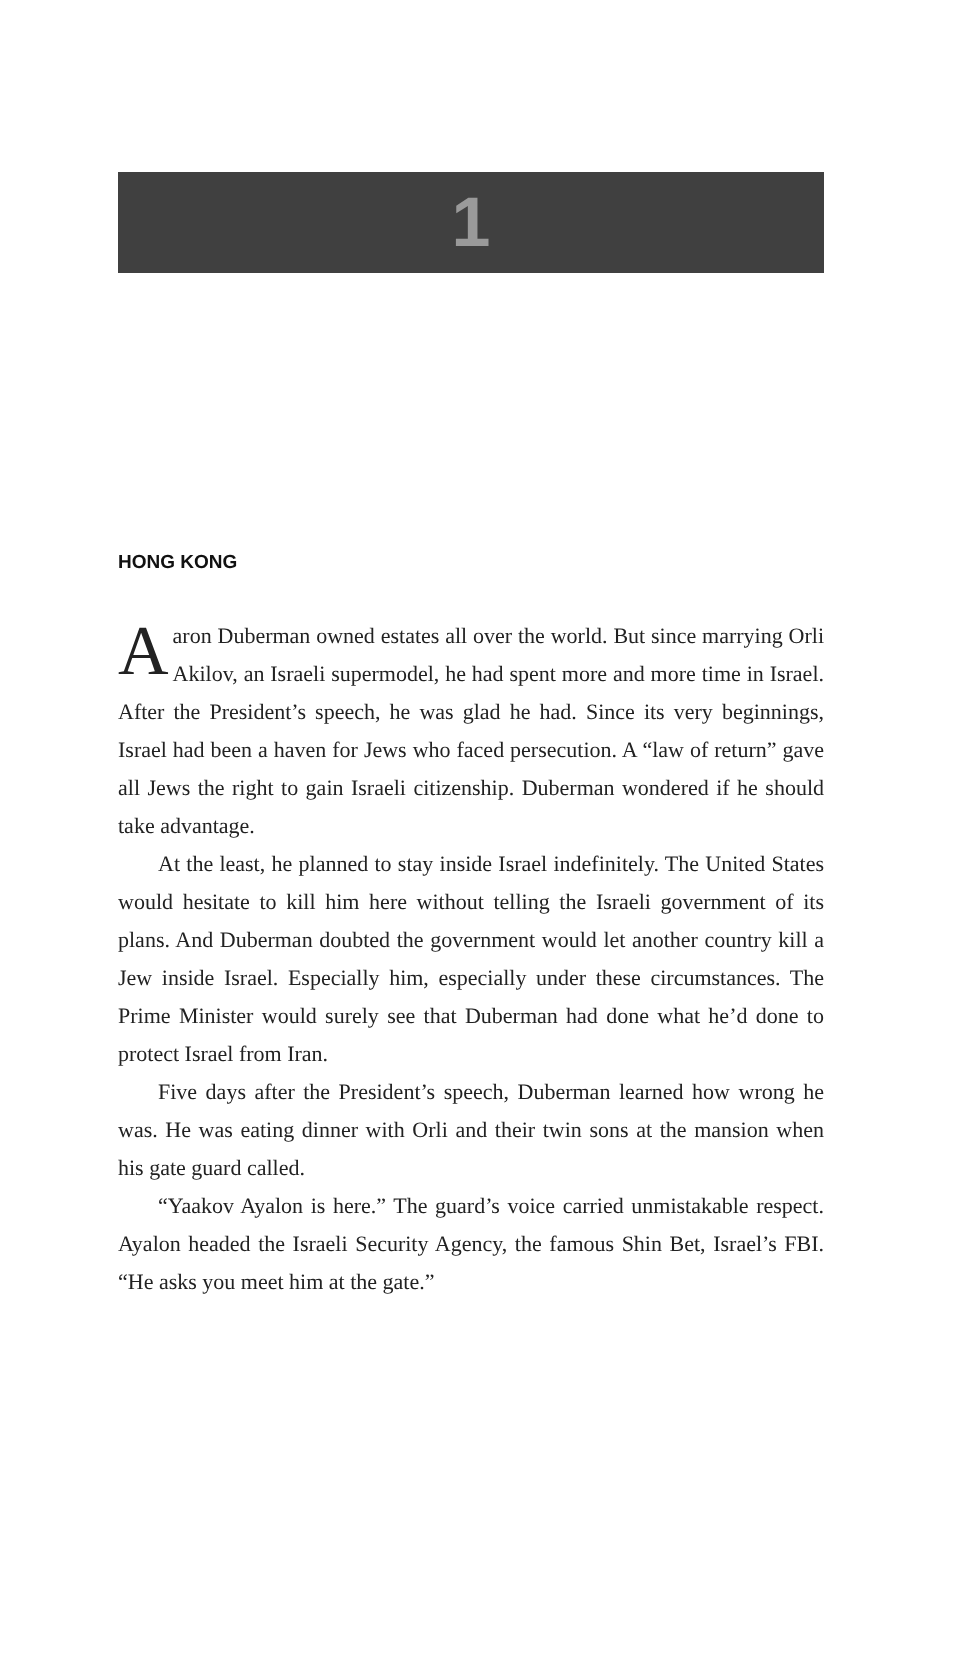1
HONG KONG
Aaron Duberman owned estates all over the world. But since marrying Orli Akilov, an Israeli supermodel, he had spent more and more time in Israel. After the President’s speech, he was glad he had. Since its very beginnings, Israel had been a haven for Jews who faced persecution. A “law of return” gave all Jews the right to gain Israeli citizenship. Duberman wondered if he should take advantage.
At the least, he planned to stay inside Israel indefinitely. The United States would hesitate to kill him here without telling the Israeli government of its plans. And Duberman doubted the government would let another country kill a Jew inside Israel. Especially him, especially under these circumstances. The Prime Minister would surely see that Duberman had done what he’d done to protect Israel from Iran.
Five days after the President’s speech, Duberman learned how wrong he was. He was eating dinner with Orli and their twin sons at the mansion when his gate guard called.
“Yaakov Ayalon is here.” The guard’s voice carried unmistakable respect. Ayalon headed the Israeli Security Agency, the famous Shin Bet, Israel’s FBI. “He asks you meet him at the gate.”